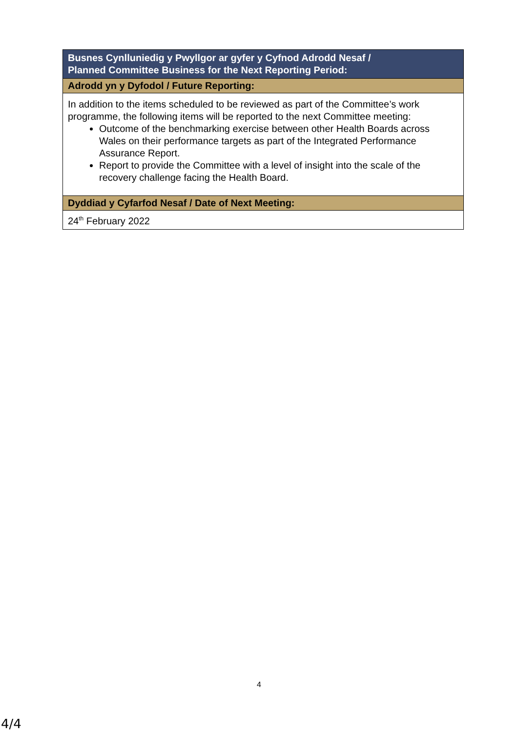| Busnes Cynlluniedig y Pwyllgor ar gyfer y Cyfnod Adrodd Nesaf / Planned Committee Business for the Next Reporting Period: |
| --- |
| Adrodd yn y Dyfodol / Future Reporting: |
| In addition to the items scheduled to be reviewed as part of the Committee’s work programme, the following items will be reported to the next Committee meeting: Outcome of the benchmarking exercise between other Health Boards across Wales on their performance targets as part of the Integrated Performance Assurance Report. Report to provide the Committee with a level of insight into the scale of the recovery challenge facing the Health Board. |
| Dyddiad y Cyfarfod Nesaf / Date of Next Meeting: |
| 24<sup>th</sup> February 2022 |
4
4/4